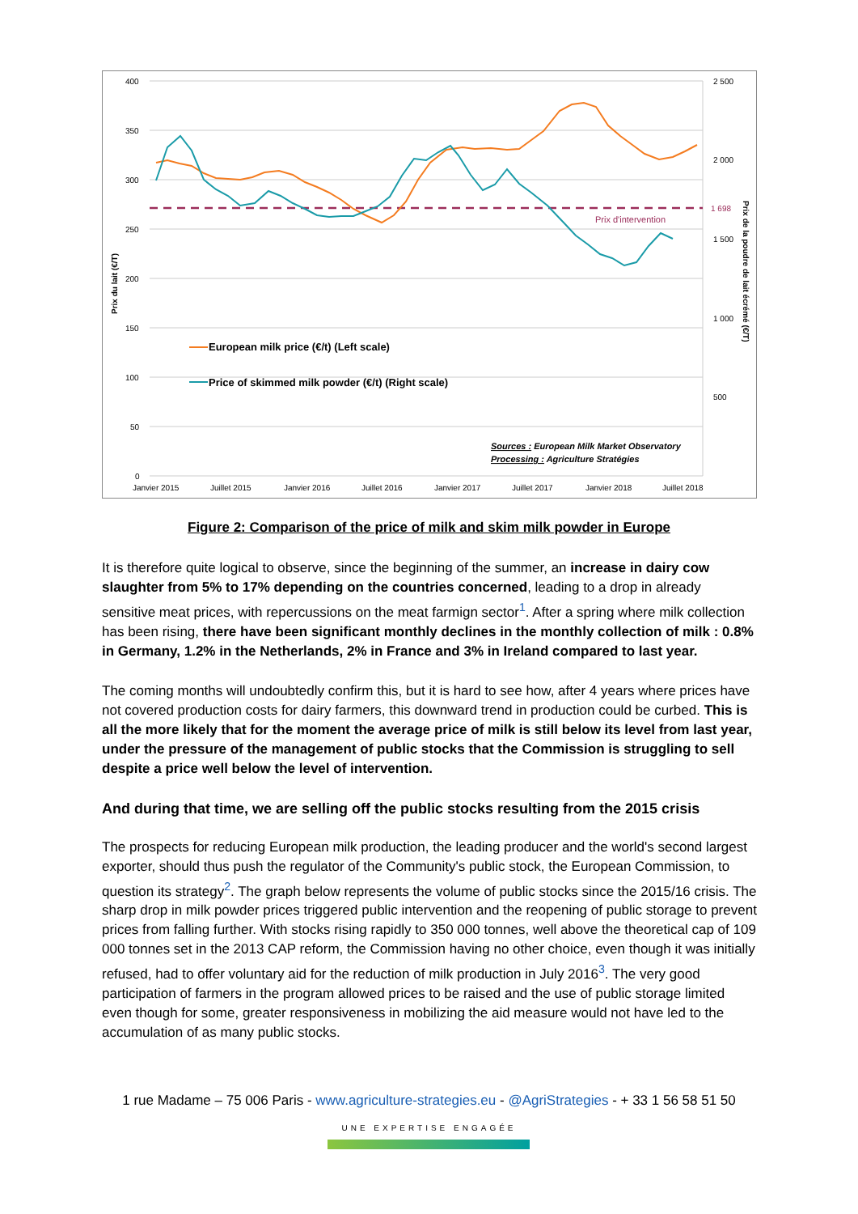400
350
300
250
200
150
100
50
0
2 500
2 000
1 698
1 500
1 000
500
Janvier 2015
Juillet 2015
Janvier 2016
Juillet 2016
Janvier 2017
Juillet 2017
Janvier 2018
Juillet 2018
Prix du lait (€/T)
Prix de la poudre de lait écrémé (€/T)
Prix d'intervention
European milk price (€/t) (Left scale)
Price of skimmed milk powder (€/t) (Right scale)
Sources : European Milk Market Observatory
Processing : Agriculture Stratégies
Figure 2: Comparison of the price of milk and skim milk powder in Europe
It is therefore quite logical to observe, since the beginning of the summer, an increase in dairy cow slaughter from 5% to 17% depending on the countries concerned, leading to a drop in already sensitive meat prices, with repercussions on the meat farmign sector<sup>1</sup>. After a spring where milk collection has been rising, there have been significant monthly declines in the monthly collection of milk : 0.8% in Germany, 1.2% in the Netherlands, 2% in France and 3% in Ireland compared to last year.
The coming months will undoubtedly confirm this, but it is hard to see how, after 4 years where prices have not covered production costs for dairy farmers, this downward trend in production could be curbed. This is all the more likely that for the moment the average price of milk is still below its level from last year, under the pressure of the management of public stocks that the Commission is struggling to sell despite a price well below the level of intervention.
And during that time, we are selling off the public stocks resulting from the 2015 crisis
The prospects for reducing European milk production, the leading producer and the world's second largest exporter, should thus push the regulator of the Community's public stock, the European Commission, to question its strategy<sup>2</sup>. The graph below represents the volume of public stocks since the 2015/16 crisis. The sharp drop in milk powder prices triggered public intervention and the reopening of public storage to prevent prices from falling further. With stocks rising rapidly to 350 000 tonnes, well above the theoretical cap of 109 000 tonnes set in the 2013 CAP reform, the Commission having no other choice, even though it was initially refused, had to offer voluntary aid for the reduction of milk production in July 2016<sup>3</sup>. The very good participation of farmers in the program allowed prices to be raised and the use of public storage limited even though for some, greater responsiveness in mobilizing the aid measure would not have led to the accumulation of as many public stocks.
1 rue Madame – 75 006 Paris - www.agriculture-strategies.eu - @AgriStrategies - + 33 1 56 58 51 50
UNE EXPERTISE ENGAGÉE